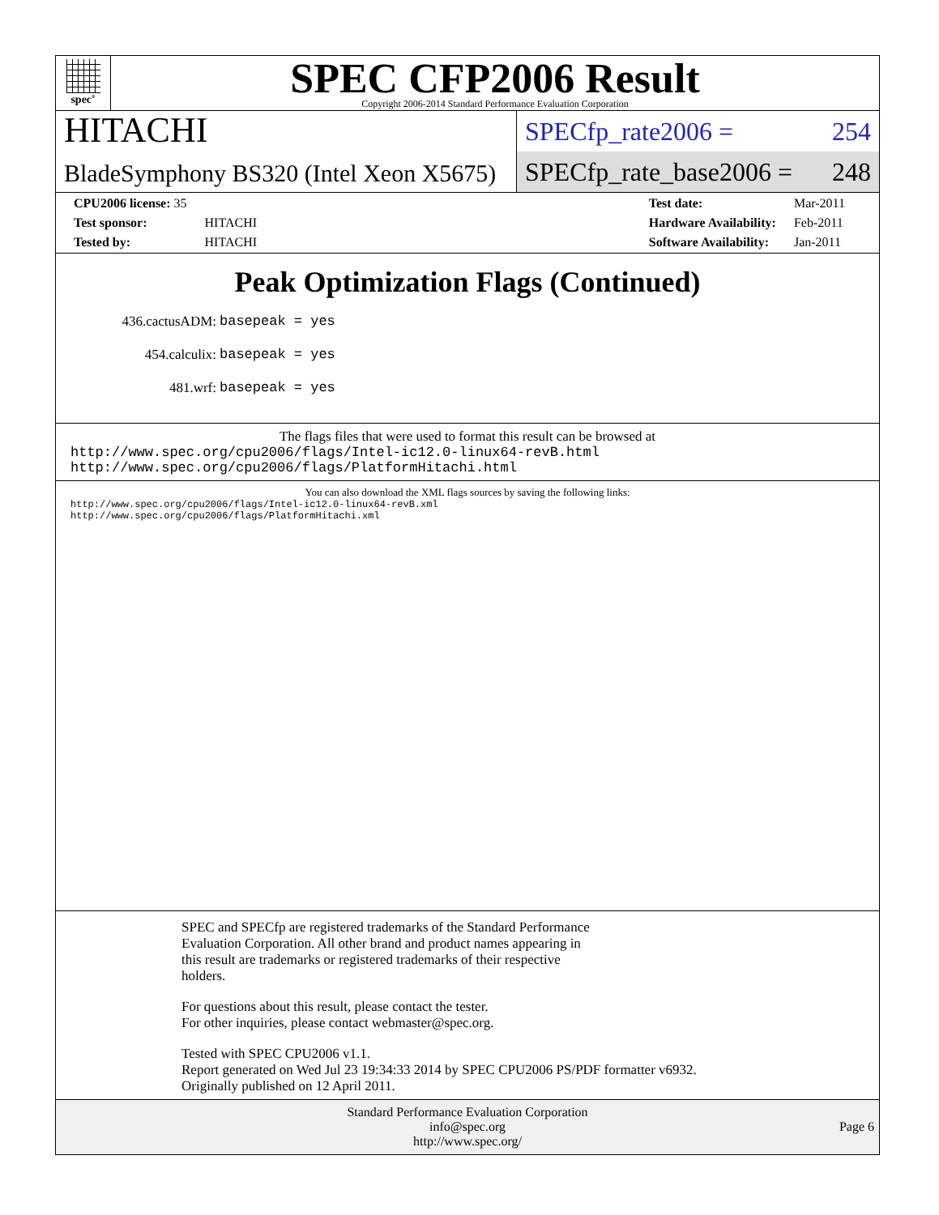spec<sup>®</sup>
SPEC CFP2006 Result
Copyright 2006-2014 Standard Performance Evaluation Corporation
HITACHI
BladeSymphony BS320 (Intel Xeon X5675)
SPECfp_rate2006 = 254
SPECfp_rate_base2006 = 248
| CPU2006 license: 35 | |
| Test sponsor: | HITACHI |
| Tested by: | HITACHI |
| Test date: | Mar-2011 |
| Hardware Availability: | Feb-2011 |
| Software Availability: | Jan-2011 |
Peak Optimization Flags (Continued)
| 436.cactusADM: | basepeak = yes |
| 454.calculix: | basepeak = yes |
| 481.wrf: | basepeak = yes |
The flags files that were used to format this result can be browsed at
http://www.spec.org/cpu2006/flags/Intel-ic12.0-linux64-revB.html
http://www.spec.org/cpu2006/flags/PlatformHitachi.html
You can also download the XML flags sources by saving the following links:
http://www.spec.org/cpu2006/flags/Intel-ic12.0-linux64-revB.xml
http://www.spec.org/cpu2006/flags/PlatformHitachi.xml
SPEC and SPECfp are registered trademarks of the Standard Performance
Evaluation Corporation. All other brand and product names appearing in
this result are trademarks or registered trademarks of their respective
holders.
For questions about this result, please contact the tester.
For other inquiries, please contact webmaster@spec.org.
Tested with SPEC CPU2006 v1.1.
Report generated on Wed Jul 23 19:34:33 2014 by SPEC CPU2006 PS/PDF formatter v6932.
Originally published on 12 April 2011.
Standard Performance Evaluation Corporation
info@spec.org
http://www.spec.org/
Page 6